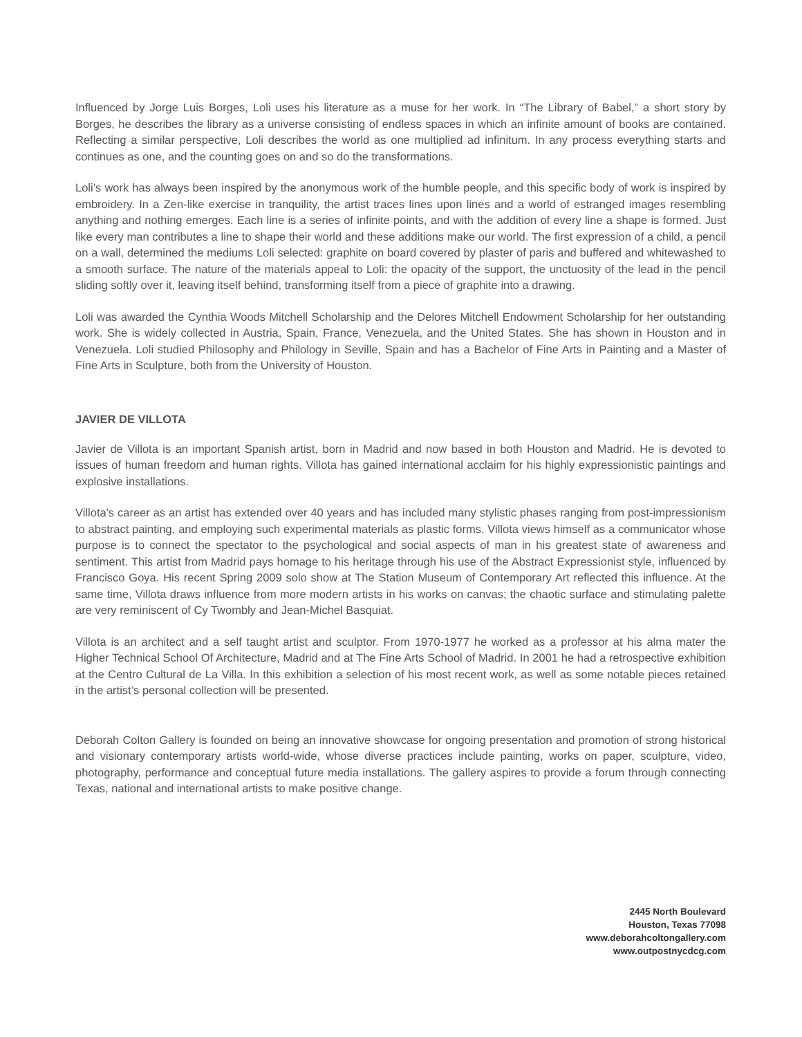Influenced by Jorge Luis Borges, Loli uses his literature as a muse for her work. In “The Library of Babel,” a short story by Borges, he describes the library as a universe consisting of endless spaces in which an infinite amount of books are contained. Reflecting a similar perspective, Loli describes the world as one multiplied ad infinitum. In any process everything starts and continues as one, and the counting goes on and so do the transformations.
Loli’s work has always been inspired by the anonymous work of the humble people, and this specific body of work is inspired by embroidery. In a Zen-like exercise in tranquility, the artist traces lines upon lines and a world of estranged images resembling anything and nothing emerges. Each line is a series of infinite points, and with the addition of every line a shape is formed. Just like every man contributes a line to shape their world and these additions make our world. The first expression of a child, a pencil on a wall, determined the mediums Loli selected: graphite on board covered by plaster of paris and buffered and whitewashed to a smooth surface. The nature of the materials appeal to Loli: the opacity of the support, the unctuosity of the lead in the pencil sliding softly over it, leaving itself behind, transforming itself from a piece of graphite into a drawing.
Loli was awarded the Cynthia Woods Mitchell Scholarship and the Delores Mitchell Endowment Scholarship for her outstanding work. She is widely collected in Austria, Spain, France, Venezuela, and the United States. She has shown in Houston and in Venezuela. Loli studied Philosophy and Philology in Seville, Spain and has a Bachelor of Fine Arts in Painting and a Master of Fine Arts in Sculpture, both from the University of Houston.
JAVIER DE VILLOTA
Javier de Villota is an important Spanish artist, born in Madrid and now based in both Houston and Madrid. He is devoted to issues of human freedom and human rights. Villota has gained international acclaim for his highly expressionistic paintings and explosive installations.
Villota's career as an artist has extended over 40 years and has included many stylistic phases ranging from post-impressionism to abstract painting, and employing such experimental materials as plastic forms. Villota views himself as a communicator whose purpose is to connect the spectator to the psychological and social aspects of man in his greatest state of awareness and sentiment. This artist from Madrid pays homage to his heritage through his use of the Abstract Expressionist style, influenced by Francisco Goya. His recent Spring 2009 solo show at The Station Museum of Contemporary Art reflected this influence. At the same time, Villota draws influence from more modern artists in his works on canvas; the chaotic surface and stimulating palette are very reminiscent of Cy Twombly and Jean-Michel Basquiat.
Villota is an architect and a self taught artist and sculptor. From 1970-1977 he worked as a professor at his alma mater the Higher Technical School Of Architecture, Madrid and at The Fine Arts School of Madrid. In 2001 he had a retrospective exhibition at the Centro Cultural de La Villa. In this exhibition a selection of his most recent work, as well as some notable pieces retained in the artist’s personal collection will be presented.
Deborah Colton Gallery is founded on being an innovative showcase for ongoing presentation and promotion of strong historical and visionary contemporary artists world-wide, whose diverse practices include painting, works on paper, sculpture, video, photography, performance and conceptual future media installations. The gallery aspires to provide a forum through connecting Texas, national and international artists to make positive change.
2445 North Boulevard
Houston, Texas 77098
www.deborahcoltongallery.com
www.outpostnycdcg.com